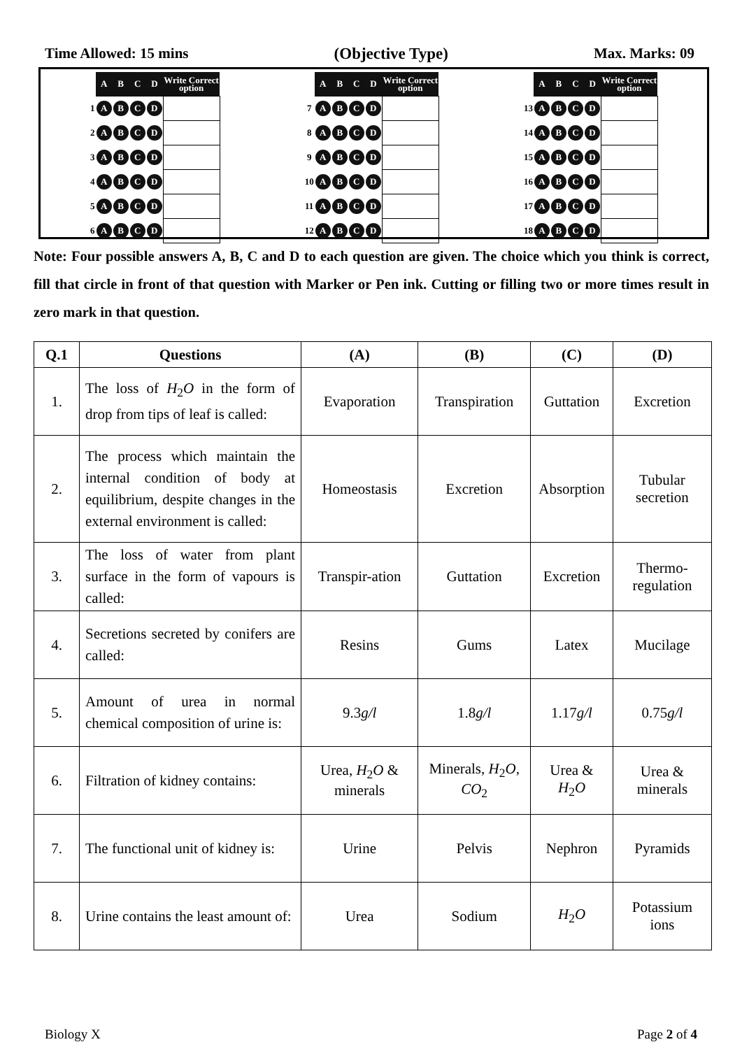Time Allowed: 15 mins (Objective Type) Max. Marks: 09
| | A | B | C | D | Write Correct option |
| 1 | A | B | C | D | |
| 2 | A | B | C | D | |
| 3 | A | B | C | D | |
| 4 | A | B | C | D | |
| 5 | A | B | C | D | |
| 6 | A | B | C | D | |
| | A | B | C | D | Write Correct option |
| 7 | A | B | C | D | |
| 8 | A | B | C | D | |
| 9 | A | B | C | D | |
| 10 | A | B | C | D | |
| 11 | A | B | C | D | |
| 12 | A | B | C | D | |
| | A | B | C | D | Write Correct option |
| 13 | A | B | C | D | |
| 14 | A | B | C | D | |
| 15 | A | B | C | D | |
| 16 | A | B | C | D | |
| 17 | A | B | C | D | |
| 18 | A | B | C | D | |
Note: Four possible answers A, B, C and D to each question are given. The choice which you think is correct, fill that circle in front of that question with Marker or Pen ink. Cutting or filling two or more times result in zero mark in that question.
| Q.1 | Questions | (A) | (B) | (C) | (D) |
| --- | --- | --- | --- | --- | --- |
| 1. | The loss of H<sub>2</sub> O in the form of drop from tips of leaf is called: | Evaporation | Transpiration | Guttation | Excretion |
| 2. | The process which maintain the internal condition of body at equilibrium, despite changes in the external environment is called: | Homeostasis | Excretion | Absorption | Tubular secretion |
| 3. | The loss of water from plant surface in the form of vapours is called: | Transpir-ation | Guttation | Excretion | Thermo-regulation |
| 4. | Secretions secreted by conifers are called: | Resins | Gums | Latex | Mucilage |
| 5. | Amount of urea in normal chemical composition of urine is: | 9.3 g/l | 1.8 g/l | 1.17 g/l | 0.75 g/l |
| 6. | Filtration of kidney contains: | Urea, H<sub>2</sub> O & minerals | Minerals, H<sub>2</sub> O , CO<sub>2</sub> | Urea & H<sub>2</sub> O | Urea & minerals |
| 7. | The functional unit of kidney is: | Urine | Pelvis | Nephron | Pyramids |
| 8. | Urine contains the least amount of: | Urea | Sodium | H<sub>2</sub> O | Potassium ions |
Biology X Page 2 of 4